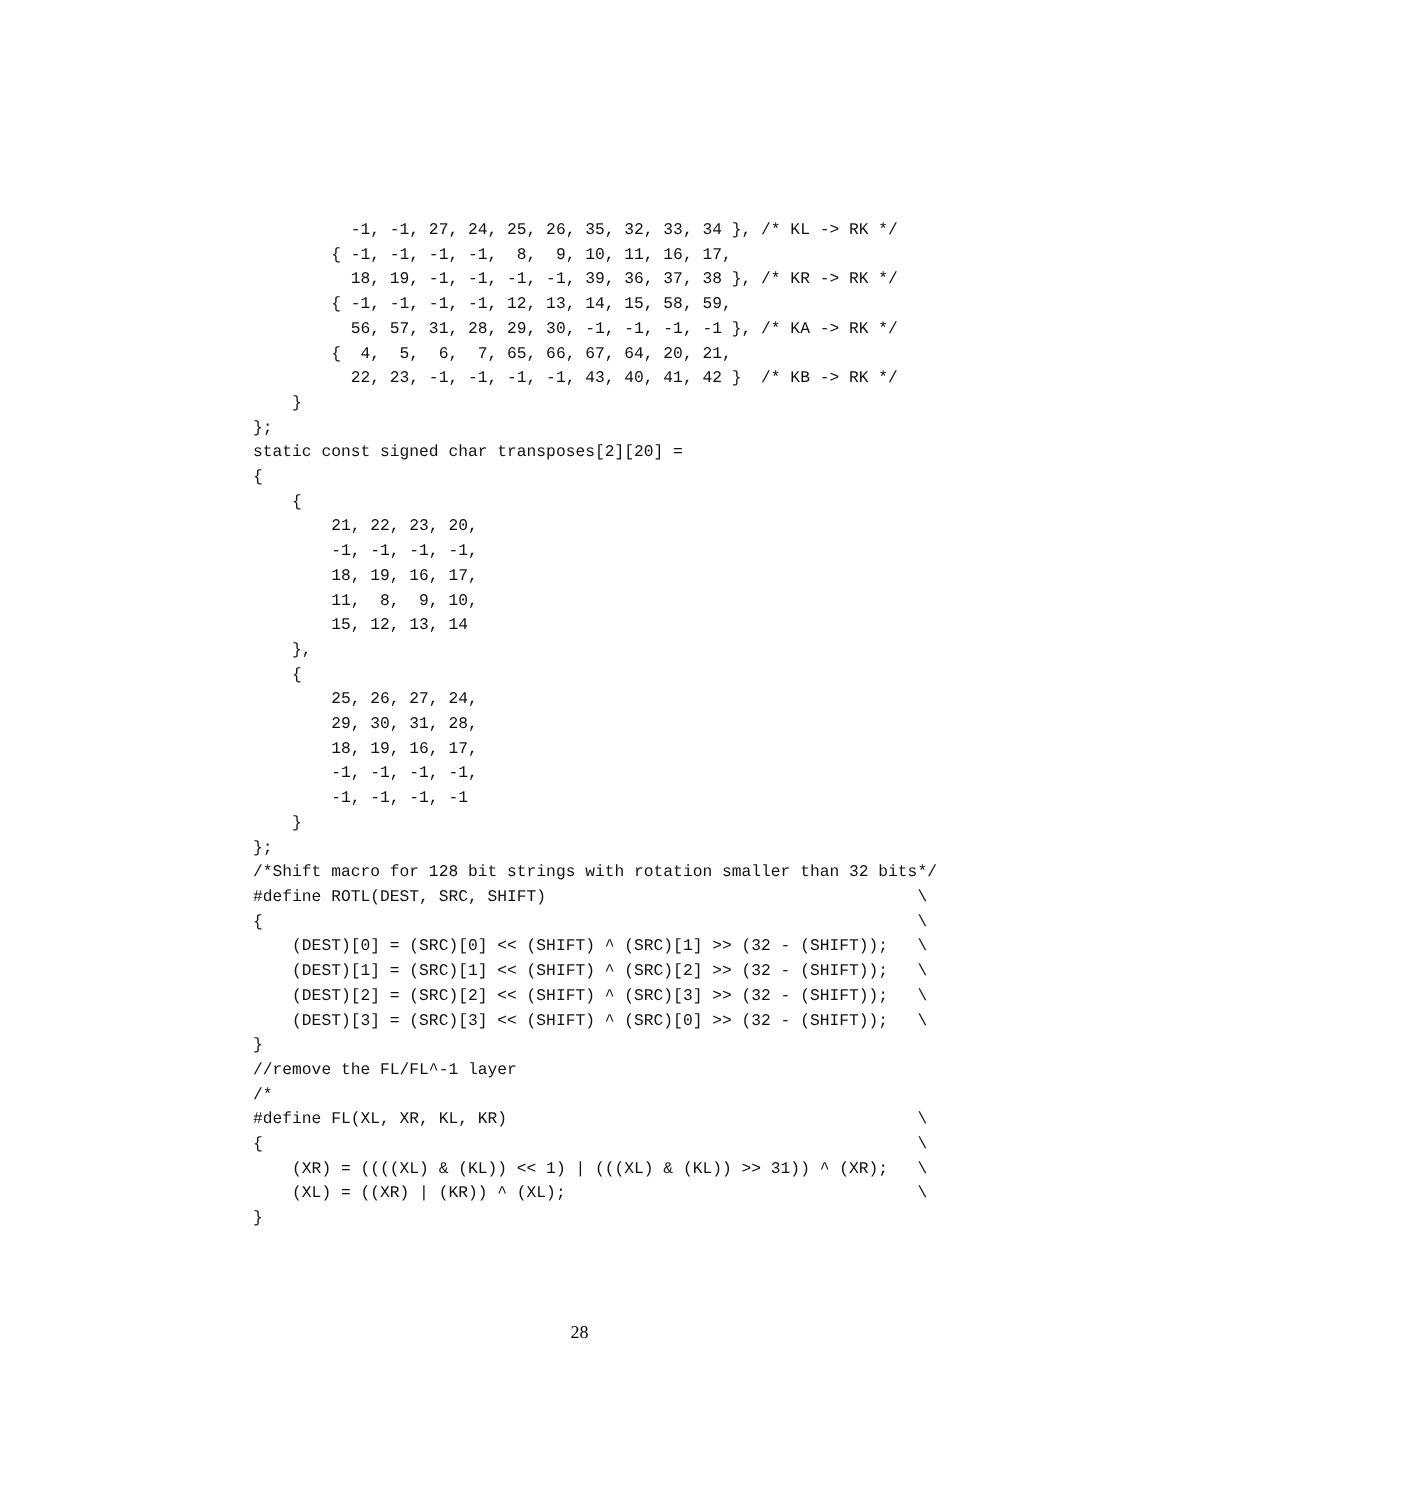-1, -1, 27, 24, 25, 26, 35, 32, 33, 34 }, /* KL -> RK */
        { -1, -1, -1, -1,  8,  9, 10, 11, 16, 17,
          18, 19, -1, -1, -1, -1, 39, 36, 37, 38 }, /* KR -> RK */
        { -1, -1, -1, -1, 12, 13, 14, 15, 58, 59,
          56, 57, 31, 28, 29, 30, -1, -1, -1, -1 }, /* KA -> RK */
        {  4,  5,  6,  7, 65, 66, 67, 64, 20, 21,
          22, 23, -1, -1, -1, -1, 43, 40, 41, 42 }  /* KB -> RK */
    }
};
static const signed char transposes[2][20] =
{
    {
        21, 22, 23, 20,
        -1, -1, -1, -1,
        18, 19, 16, 17,
        11,  8,  9, 10,
        15, 12, 13, 14
    },
    {
        25, 26, 27, 24,
        29, 30, 31, 28,
        18, 19, 16, 17,
        -1, -1, -1, -1,
        -1, -1, -1, -1
    }
};
/*Shift macro for 128 bit strings with rotation smaller than 32 bits*/
#define ROTL(DEST, SRC, SHIFT)                                      \
{                                                                   \
    (DEST)[0] = (SRC)[0] << (SHIFT) ^ (SRC)[1] >> (32 - (SHIFT));   \
    (DEST)[1] = (SRC)[1] << (SHIFT) ^ (SRC)[2] >> (32 - (SHIFT));   \
    (DEST)[2] = (SRC)[2] << (SHIFT) ^ (SRC)[3] >> (32 - (SHIFT));   \
    (DEST)[3] = (SRC)[3] << (SHIFT) ^ (SRC)[0] >> (32 - (SHIFT));   \
}
//remove the FL/FL^-1 layer
/*
#define FL(XL, XR, KL, KR)                                          \
{                                                                   \
    (XR) = ((((XL) & (KL)) << 1) | (((XL) & (KL)) >> 31)) ^ (XR);   \
    (XL) = ((XR) | (KR)) ^ (XL);                                    \
}
28